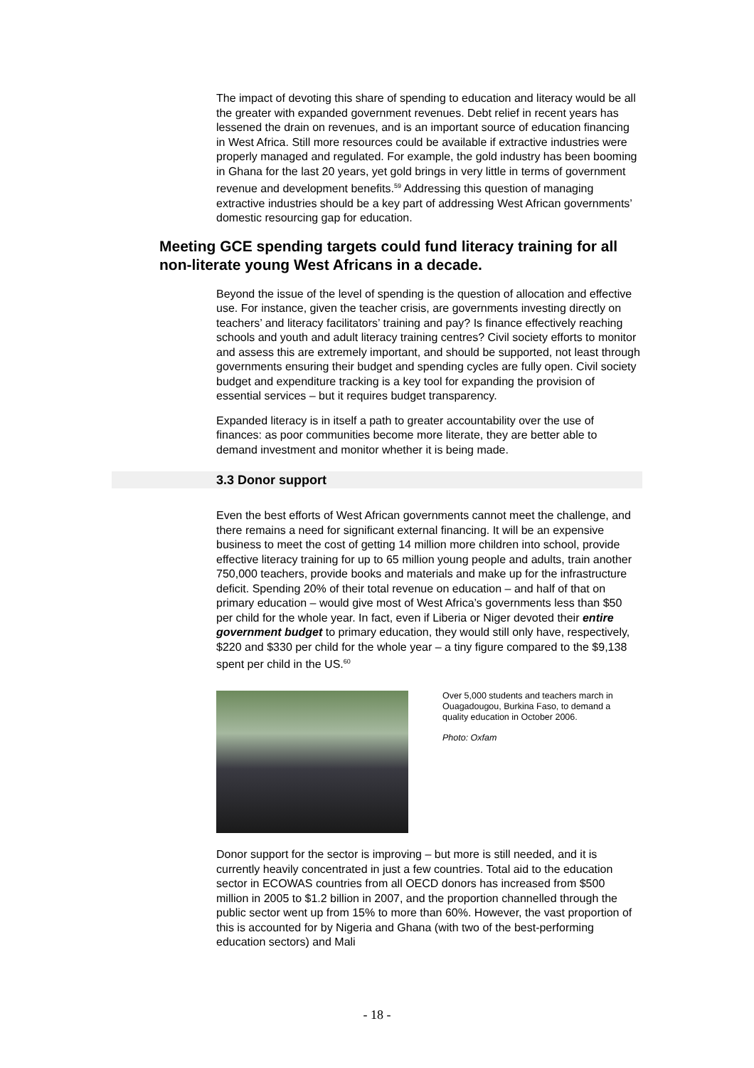The impact of devoting this share of spending to education and literacy would be all the greater with expanded government revenues. Debt relief in recent years has lessened the drain on revenues, and is an important source of education financing in West Africa. Still more resources could be available if extractive industries were properly managed and regulated. For example, the gold industry has been booming in Ghana for the last 20 years, yet gold brings in very little in terms of government revenue and development benefits.<sup>59</sup> Addressing this question of managing extractive industries should be a key part of addressing West African governments’ domestic resourcing gap for education.
Meeting GCE spending targets could fund literacy training for all non-literate young West Africans in a decade.
Beyond the issue of the level of spending is the question of allocation and effective use. For instance, given the teacher crisis, are governments investing directly on teachers’ and literacy facilitators’ training and pay? Is finance effectively reaching schools and youth and adult literacy training centres? Civil society efforts to monitor and assess this are extremely important, and should be supported, not least through governments ensuring their budget and spending cycles are fully open. Civil society budget and expenditure tracking is a key tool for expanding the provision of essential services – but it requires budget transparency.
Expanded literacy is in itself a path to greater accountability over the use of finances: as poor communities become more literate, they are better able to demand investment and monitor whether it is being made.
3.3 Donor support
Even the best efforts of West African governments cannot meet the challenge, and there remains a need for significant external financing. It will be an expensive business to meet the cost of getting 14 million more children into school, provide effective literacy training for up to 65 million young people and adults, train another 750,000 teachers, provide books and materials and make up for the infrastructure deficit. Spending 20% of their total revenue on education – and half of that on primary education – would give most of West Africa’s governments less than $50 per child for the whole year. In fact, even if Liberia or Niger devoted their entire government budget to primary education, they would still only have, respectively, $220 and $330 per child for the whole year – a tiny figure compared to the $9,138 spent per child in the US.<sup>60</sup>
Over 5,000 students and teachers march in Ouagadougou, Burkina Faso, to demand a quality education in October 2006.
Photo: Oxfam
Donor support for the sector is improving – but more is still needed, and it is currently heavily concentrated in just a few countries. Total aid to the education sector in ECOWAS countries from all OECD donors has increased from $500 million in 2005 to $1.2 billion in 2007, and the proportion channelled through the public sector went up from 15% to more than 60%. However, the vast proportion of this is accounted for by Nigeria and Ghana (with two of the best-performing education sectors) and Mali
- 18 -